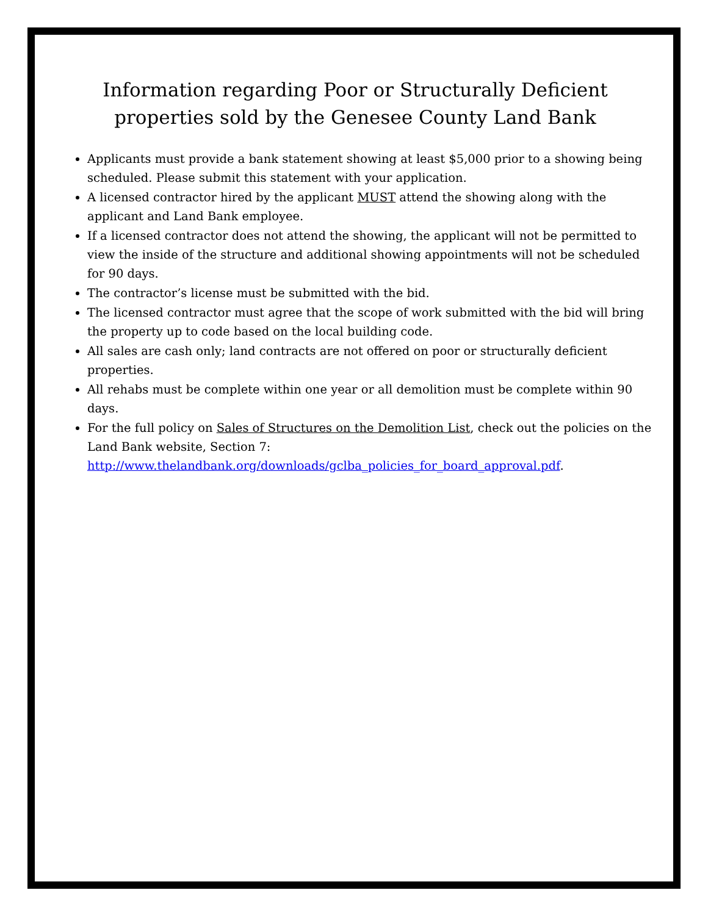Information regarding Poor or Structurally Deficient properties sold by the Genesee County Land Bank
Applicants must provide a bank statement showing at least $5,000 prior to a showing being scheduled. Please submit this statement with your application.
A licensed contractor hired by the applicant MUST attend the showing along with the applicant and Land Bank employee.
If a licensed contractor does not attend the showing, the applicant will not be permitted to view the inside of the structure and additional showing appointments will not be scheduled for 90 days.
The contractor’s license must be submitted with the bid.
The licensed contractor must agree that the scope of work submitted with the bid will bring the property up to code based on the local building code.
All sales are cash only; land contracts are not offered on poor or structurally deficient properties.
All rehabs must be complete within one year or all demolition must be complete within 90 days.
For the full policy on Sales of Structures on the Demolition List, check out the policies on the Land Bank website, Section 7: http://www.thelandbank.org/downloads/gclba_policies_for_board_approval.pdf.